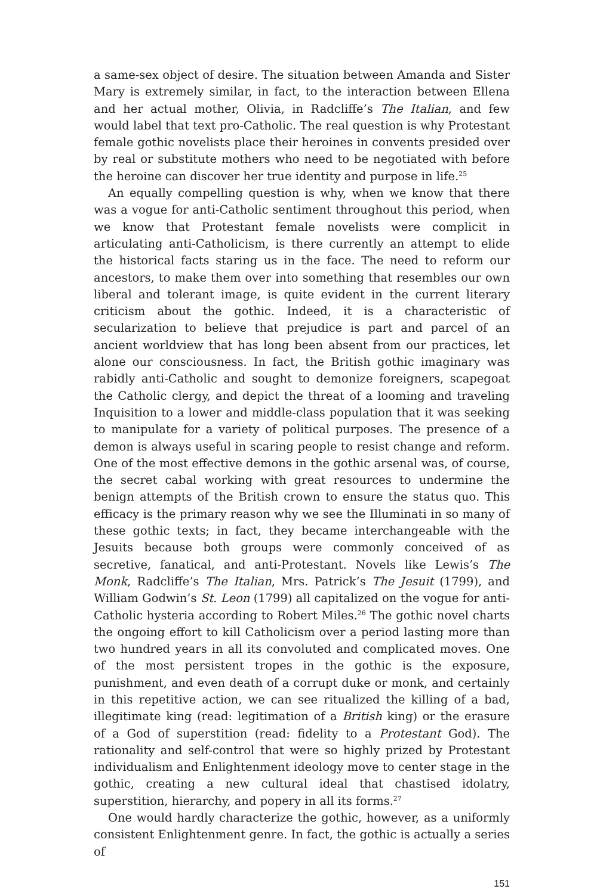a same-sex object of desire. The situation between Amanda and Sister Mary is extremely similar, in fact, to the interaction between Ellena and her actual mother, Olivia, in Radcliffe’s The Italian, and few would label that text pro-Catholic. The real question is why Protestant female gothic novelists place their heroines in convents presided over by real or substitute mothers who need to be negotiated with before the heroine can discover her true identity and purpose in life.<sup>25</sup>
An equally compelling question is why, when we know that there was a vogue for anti-Catholic sentiment throughout this period, when we know that Protestant female novelists were complicit in articulating anti-Catholicism, is there currently an attempt to elide the historical facts staring us in the face. The need to reform our ancestors, to make them over into something that resembles our own liberal and tolerant image, is quite evident in the current literary criticism about the gothic. Indeed, it is a characteristic of secularization to believe that prejudice is part and parcel of an ancient worldview that has long been absent from our practices, let alone our consciousness. In fact, the British gothic imaginary was rabidly anti-Catholic and sought to demonize foreigners, scapegoat the Catholic clergy, and depict the threat of a looming and traveling Inquisition to a lower and middle-class population that it was seeking to manipulate for a variety of political purposes. The presence of a demon is always useful in scaring people to resist change and reform. One of the most effective demons in the gothic arsenal was, of course, the secret cabal working with great resources to undermine the benign attempts of the British crown to ensure the status quo. This efficacy is the primary reason why we see the Illuminati in so many of these gothic texts; in fact, they became interchangeable with the Jesuits because both groups were commonly conceived of as secretive, fanatical, and anti-Protestant. Novels like Lewis’s The Monk, Radcliffe’s The Italian, Mrs. Patrick’s The Jesuit (1799), and William Godwin’s St. Leon (1799) all capitalized on the vogue for anti-Catholic hysteria according to Robert Miles.<sup>26</sup> The gothic novel charts the ongoing effort to kill Catholicism over a period lasting more than two hundred years in all its convoluted and complicated moves. One of the most persistent tropes in the gothic is the exposure, punishment, and even death of a corrupt duke or monk, and certainly in this repetitive action, we can see ritualized the killing of a bad, illegitimate king (read: legitimation of a British king) or the erasure of a God of superstition (read: fidelity to a Protestant God). The rationality and self-control that were so highly prized by Protestant individualism and Enlightenment ideology move to center stage in the gothic, creating a new cultural ideal that chastised idolatry, superstition, hierarchy, and popery in all its forms.<sup>27</sup>
One would hardly characterize the gothic, however, as a uniformly consistent Enlightenment genre. In fact, the gothic is actually a series of
151